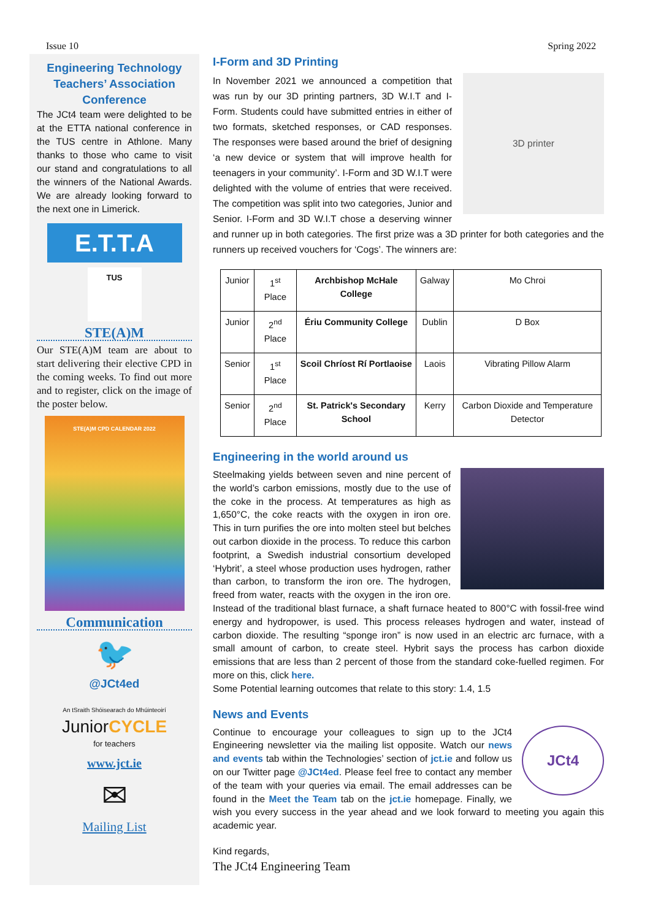Issue 10 Spring 2022
Engineering Technology Teachers’ Association Conference
The JCt4 team were delighted to be at the ETTA national conference in the TUS centre in Athlone. Many thanks to those who came to visit our stand and congratulations to all the winners of the National Awards. We are already looking forward to the next one in Limerick.
E.T.T.A
TUS
STE(A)M
Our STE(A)M team are about to start delivering their elective CPD in the coming weeks. To find out more and to register, click on the image of the poster below.
STE(A)M CPD CALENDAR 2022
Communication
🐦
@JCt4ed
An tSraith Shóisearach do Mhúinteoirí
JuniorCYCLE
for teachers
www.jct.ie
✉
Mailing List
I-Form and 3D Printing
3D printer
In November 2021 we announced a competition that was run by our 3D printing partners, 3D W.I.T and I-Form. Students could have submitted entries in either of two formats, sketched responses, or CAD responses. The responses were based around the brief of designing ‘a new device or system that will improve health for teenagers in your community’. I-Form and 3D W.I.T were delighted with the volume of entries that were received. The competition was split into two categories, Junior and Senior. I-Form and 3D W.I.T chose a deserving winner and runner up in both categories. The first prize was a 3D printer for both categories and the runners up received vouchers for ‘Cogs’. The winners are:
| Junior | 1<sup>st</sup> Place | Archbishop McHale College | Galway | Mo Chroi |
| Junior | 2<sup>nd</sup> Place | Ériu Community College | Dublin | D Box |
| Senior | 1<sup>st</sup> Place | Scoil Chríost Rí Portlaoise | Laois | Vibrating Pillow Alarm |
| Senior | 2<sup>nd</sup> Place | St. Patrick's Secondary School | Kerry | Carbon Dioxide and Temperature Detector |
Engineering in the world around us
Steelmaking yields between seven and nine percent of the world’s carbon emissions, mostly due to the use of the coke in the process. At temperatures as high as 1,650°C, the coke reacts with the oxygen in iron ore. This in turn purifies the ore into molten steel but belches out carbon dioxide in the process. To reduce this carbon footprint, a Swedish industrial consortium developed ‘Hybrit’, a steel whose production uses hydrogen, rather than carbon, to transform the iron ore. The hydrogen, freed from water, reacts with the oxygen in the iron ore. Instead of the traditional blast furnace, a shaft furnace heated to 800°C with fossil-free wind energy and hydropower, is used. This process releases hydrogen and water, instead of carbon dioxide. The resulting “sponge iron” is now used in an electric arc furnace, with a small amount of carbon, to create steel. Hybrit says the process has carbon dioxide emissions that are less than 2 percent of those from the standard coke-fuelled regimen. For more on this, click here.
Some Potential learning outcomes that relate to this story: 1.4, 1.5
News and Events
JCt4
Continue to encourage your colleagues to sign up to the JCt4 Engineering newsletter via the mailing list opposite. Watch our news and events tab within the Technologies’ section of jct.ie and follow us on our Twitter page @JCt4ed. Please feel free to contact any member of the team with your queries via email. The email addresses can be found in the Meet the Team tab on the jct.ie homepage. Finally, we wish you every success in the year ahead and we look forward to meeting you again this academic year.
Kind regards,
The JCt4 Engineering Team